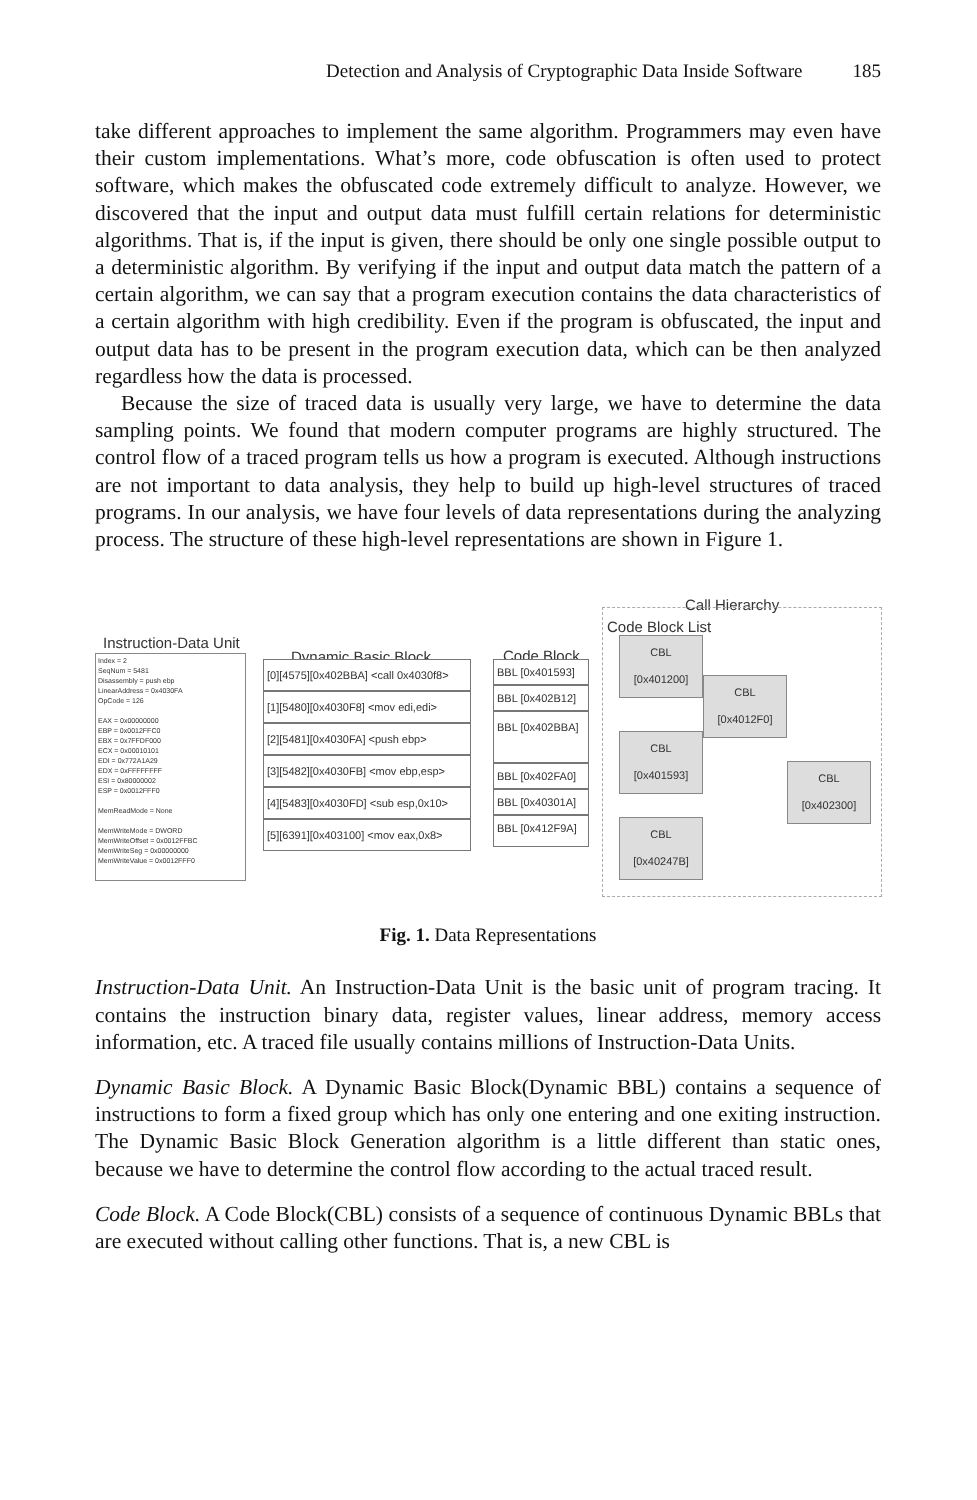Detection and Analysis of Cryptographic Data Inside Software 185
take different approaches to implement the same algorithm. Programmers may even have their custom implementations. What’s more, code obfuscation is often used to protect software, which makes the obfuscated code extremely difficult to analyze. However, we discovered that the input and output data must fulfill certain relations for deterministic algorithms. That is, if the input is given, there should be only one single possible output to a deterministic algorithm. By verifying if the input and output data match the pattern of a certain algorithm, we can say that a program execution contains the data characteristics of a certain algorithm with high credibility. Even if the program is obfuscated, the input and output data has to be present in the program execution data, which can be then analyzed regardless how the data is processed.
Because the size of traced data is usually very large, we have to determine the data sampling points. We found that modern computer programs are highly structured. The control flow of a traced program tells us how a program is executed. Although instructions are not important to data analysis, they help to build up high-level structures of traced programs. In our analysis, we have four levels of data representations during the analyzing process. The structure of these high-level representations are shown in Figure 1.
Call Hierarchy
Instruction-Data Unit
Dynamic Basic Block Code Block
Index = 2
SeqNum = 5481
Disassembly = push ebp
LinearAddress = 0x4030FA
OpCode = 126
EAX = 0x00000000
EBP = 0x0012FFC0
EBX = 0x7FFDF000
ECX = 0x00010101
EDI = 0x772A1A29
EDX = 0xFFFFFFFF
ESI = 0x80000002
ESP = 0x0012FFF0
MemReadMode = None
MemWriteMode = DWORD
MemWriteOffset = 0x0012FFBC
MemWriteSeg = 0x00000000
MemWriteValue = 0x0012FFF0
[0][4575][0x402BBA] <call 0x4030f8>
[1][5480][0x4030F8] <mov edi,edi>
[2][5481][0x4030FA] <push ebp>
[3][5482][0x4030FB] <mov ebp,esp>
[4][5483][0x4030FD] <sub esp,0x10>
[5][6391][0x403100] <mov eax,0x8>
BBL [0x401593]
BBL [0x402B12]
BBL [0x402BBA]
BBL [0x402FA0]
BBL [0x40301A]
BBL [0x412F9A]
Code Block List
CBL
[0x401200]
CBL
[0x4012F0]
CBL
[0x401593]
CBL
[0x402300]
CBL
[0x40247B]
Fig. 1. Data Representations
Instruction-Data Unit. An Instruction-Data Unit is the basic unit of program tracing. It contains the instruction binary data, register values, linear address, memory access information, etc. A traced file usually contains millions of Instruction-Data Units.
Dynamic Basic Block. A Dynamic Basic Block(Dynamic BBL) contains a sequence of instructions to form a fixed group which has only one entering and one exiting instruction. The Dynamic Basic Block Generation algorithm is a little different than static ones, because we have to determine the control flow according to the actual traced result.
Code Block. A Code Block(CBL) consists of a sequence of continuous Dynamic BBLs that are executed without calling other functions. That is, a new CBL is